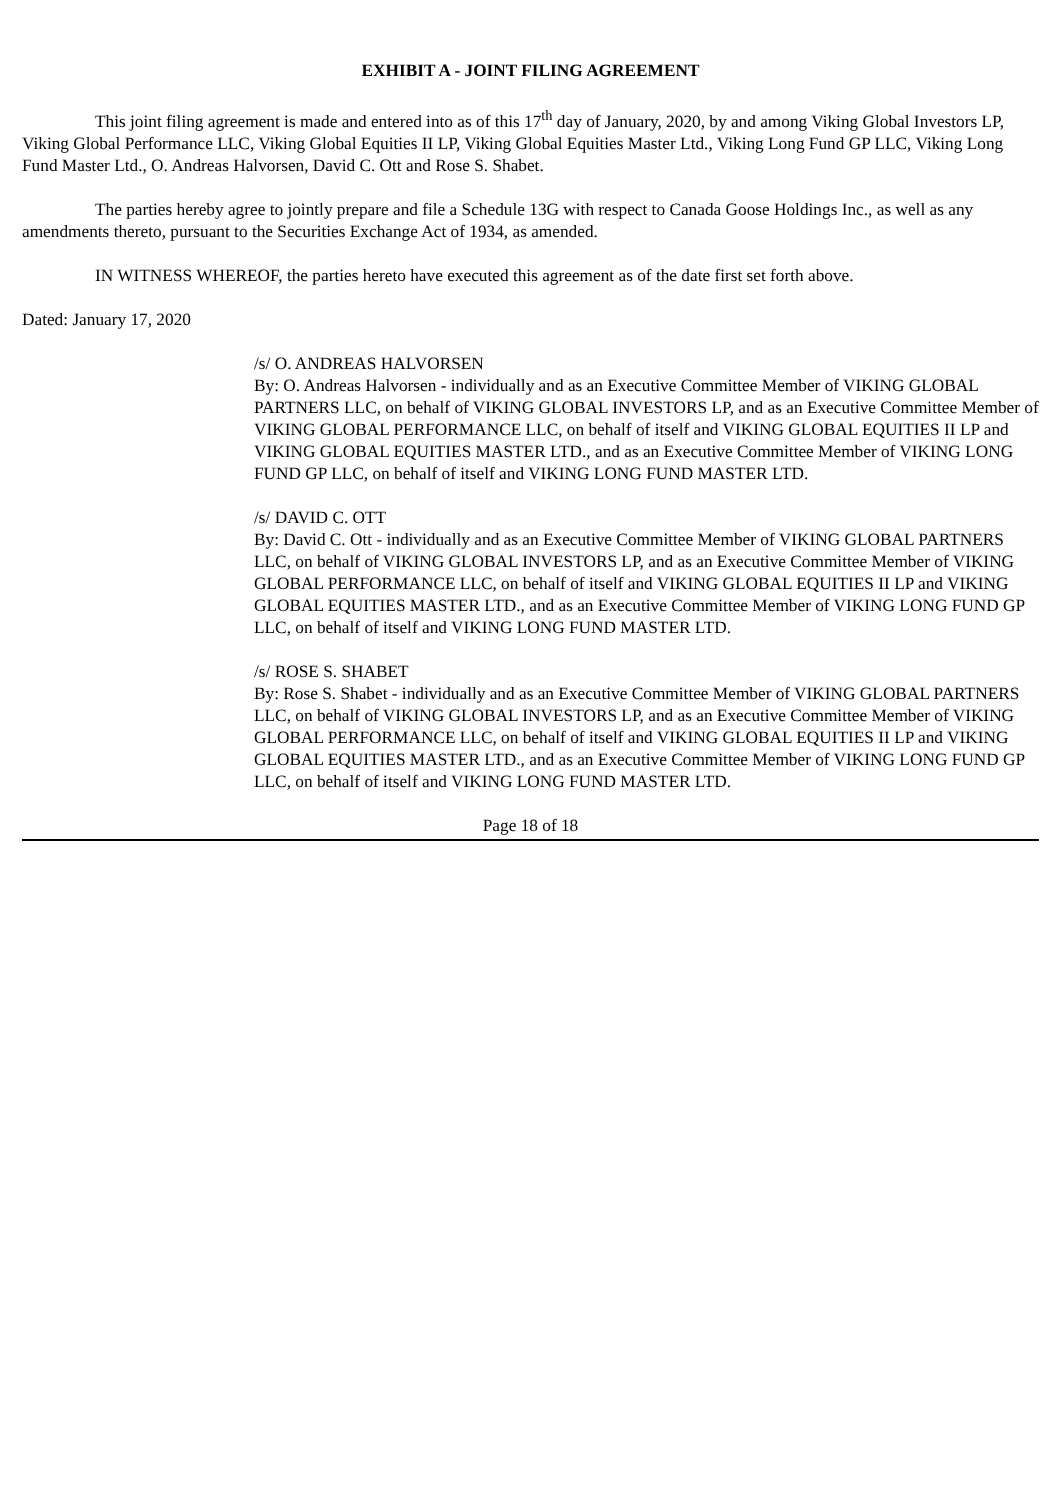EXHIBIT A - JOINT FILING AGREEMENT
This joint filing agreement is made and entered into as of this 17<sup>th</sup> day of January, 2020, by and among Viking Global Investors LP, Viking Global Performance LLC, Viking Global Equities II LP, Viking Global Equities Master Ltd., Viking Long Fund GP LLC, Viking Long Fund Master Ltd., O. Andreas Halvorsen, David C. Ott and Rose S. Shabet.
The parties hereby agree to jointly prepare and file a Schedule 13G with respect to Canada Goose Holdings Inc., as well as any amendments thereto, pursuant to the Securities Exchange Act of 1934, as amended.
IN WITNESS WHEREOF, the parties hereto have executed this agreement as of the date first set forth above.
Dated: January 17, 2020
/s/ O. ANDREAS HALVORSEN
By: O. Andreas Halvorsen - individually and as an Executive Committee Member of VIKING GLOBAL PARTNERS LLC, on behalf of VIKING GLOBAL INVESTORS LP, and as an Executive Committee Member of VIKING GLOBAL PERFORMANCE LLC, on behalf of itself and VIKING GLOBAL EQUITIES II LP and VIKING GLOBAL EQUITIES MASTER LTD., and as an Executive Committee Member of VIKING LONG FUND GP LLC, on behalf of itself and VIKING LONG FUND MASTER LTD.
/s/ DAVID C. OTT
By: David C. Ott - individually and as an Executive Committee Member of VIKING GLOBAL PARTNERS LLC, on behalf of VIKING GLOBAL INVESTORS LP, and as an Executive Committee Member of VIKING GLOBAL PERFORMANCE LLC, on behalf of itself and VIKING GLOBAL EQUITIES II LP and VIKING GLOBAL EQUITIES MASTER LTD., and as an Executive Committee Member of VIKING LONG FUND GP LLC, on behalf of itself and VIKING LONG FUND MASTER LTD.
/s/ ROSE S. SHABET
By: Rose S. Shabet - individually and as an Executive Committee Member of VIKING GLOBAL PARTNERS LLC, on behalf of VIKING GLOBAL INVESTORS LP, and as an Executive Committee Member of VIKING GLOBAL PERFORMANCE LLC, on behalf of itself and VIKING GLOBAL EQUITIES II LP and VIKING GLOBAL EQUITIES MASTER LTD., and as an Executive Committee Member of VIKING LONG FUND GP LLC, on behalf of itself and VIKING LONG FUND MASTER LTD.
Page 18 of 18